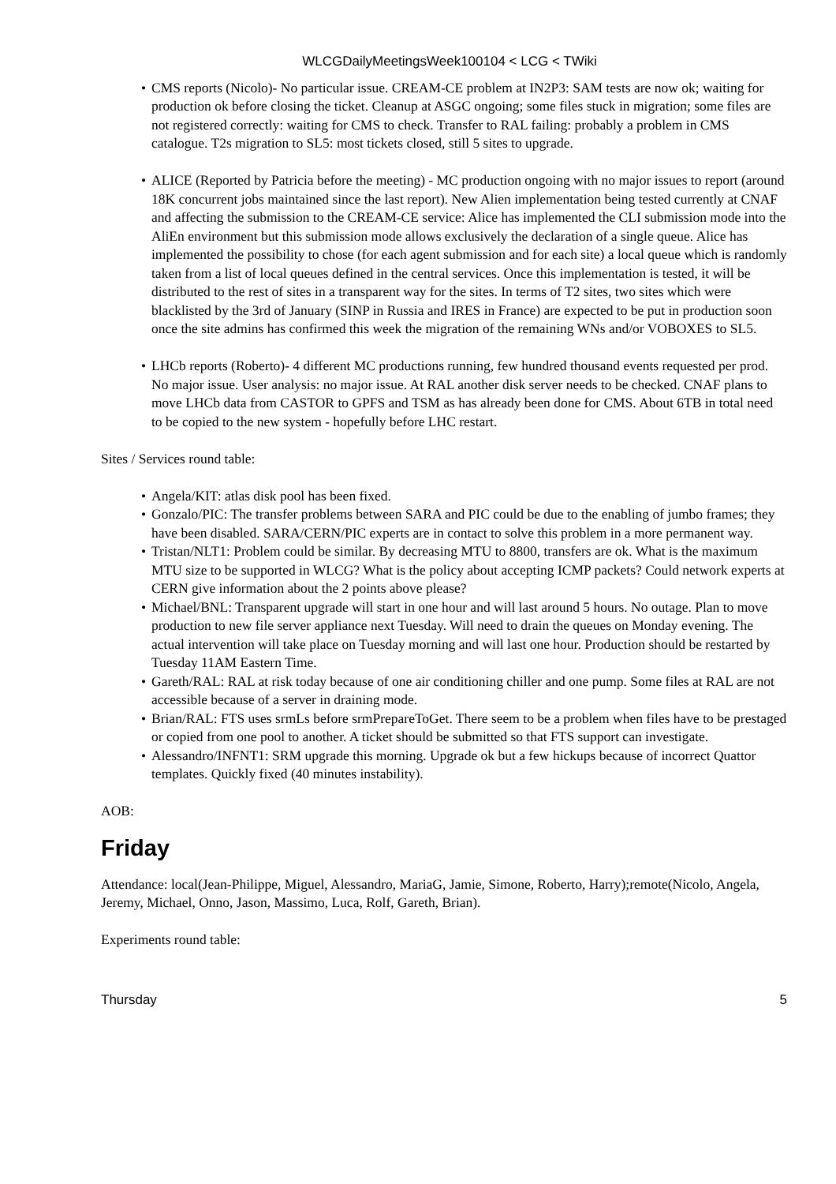WLCGDailyMeetingsWeek100104 < LCG < TWiki
CMS reports (Nicolo)- No particular issue. CREAM-CE problem at IN2P3: SAM tests are now ok; waiting for production ok before closing the ticket. Cleanup at ASGC ongoing; some files stuck in migration; some files are not registered correctly: waiting for CMS to check. Transfer to RAL failing: probably a problem in CMS catalogue. T2s migration to SL5: most tickets closed, still 5 sites to upgrade.
ALICE (Reported by Patricia before the meeting) - MC production ongoing with no major issues to report (around 18K concurrent jobs maintained since the last report). New Alien implementation being tested currently at CNAF and affecting the submission to the CREAM-CE service: Alice has implemented the CLI submission mode into the AliEn environment but this submission mode allows exclusively the declaration of a single queue. Alice has implemented the possibility to chose (for each agent submission and for each site) a local queue which is randomly taken from a list of local queues defined in the central services. Once this implementation is tested, it will be distributed to the rest of sites in a transparent way for the sites. In terms of T2 sites, two sites which were blacklisted by the 3rd of January (SINP in Russia and IRES in France) are expected to be put in production soon once the site admins has confirmed this week the migration of the remaining WNs and/or VOBOXES to SL5.
LHCb reports (Roberto)- 4 different MC productions running, few hundred thousand events requested per prod. No major issue. User analysis: no major issue. At RAL another disk server needs to be checked. CNAF plans to move LHCb data from CASTOR to GPFS and TSM as has already been done for CMS. About 6TB in total need to be copied to the new system - hopefully before LHC restart.
Sites / Services round table:
Angela/KIT: atlas disk pool has been fixed.
Gonzalo/PIC: The transfer problems between SARA and PIC could be due to the enabling of jumbo frames; they have been disabled. SARA/CERN/PIC experts are in contact to solve this problem in a more permanent way.
Tristan/NLT1: Problem could be similar. By decreasing MTU to 8800, transfers are ok. What is the maximum MTU size to be supported in WLCG? What is the policy about accepting ICMP packets? Could network experts at CERN give information about the 2 points above please?
Michael/BNL: Transparent upgrade will start in one hour and will last around 5 hours. No outage. Plan to move production to new file server appliance next Tuesday. Will need to drain the queues on Monday evening. The actual intervention will take place on Tuesday morning and will last one hour. Production should be restarted by Tuesday 11AM Eastern Time.
Gareth/RAL: RAL at risk today because of one air conditioning chiller and one pump. Some files at RAL are not accessible because of a server in draining mode.
Brian/RAL: FTS uses srmLs before srmPrepareToGet. There seem to be a problem when files have to be prestaged or copied from one pool to another. A ticket should be submitted so that FTS support can investigate.
Alessandro/INFNT1: SRM upgrade this morning. Upgrade ok but a few hickups because of incorrect Quattor templates. Quickly fixed (40 minutes instability).
AOB:
Friday
Attendance: local(Jean-Philippe, Miguel, Alessandro, MariaG, Jamie, Simone, Roberto, Harry);remote(Nicolo, Angela, Jeremy, Michael, Onno, Jason, Massimo, Luca, Rolf, Gareth, Brian).
Experiments round table:
Thursday 5